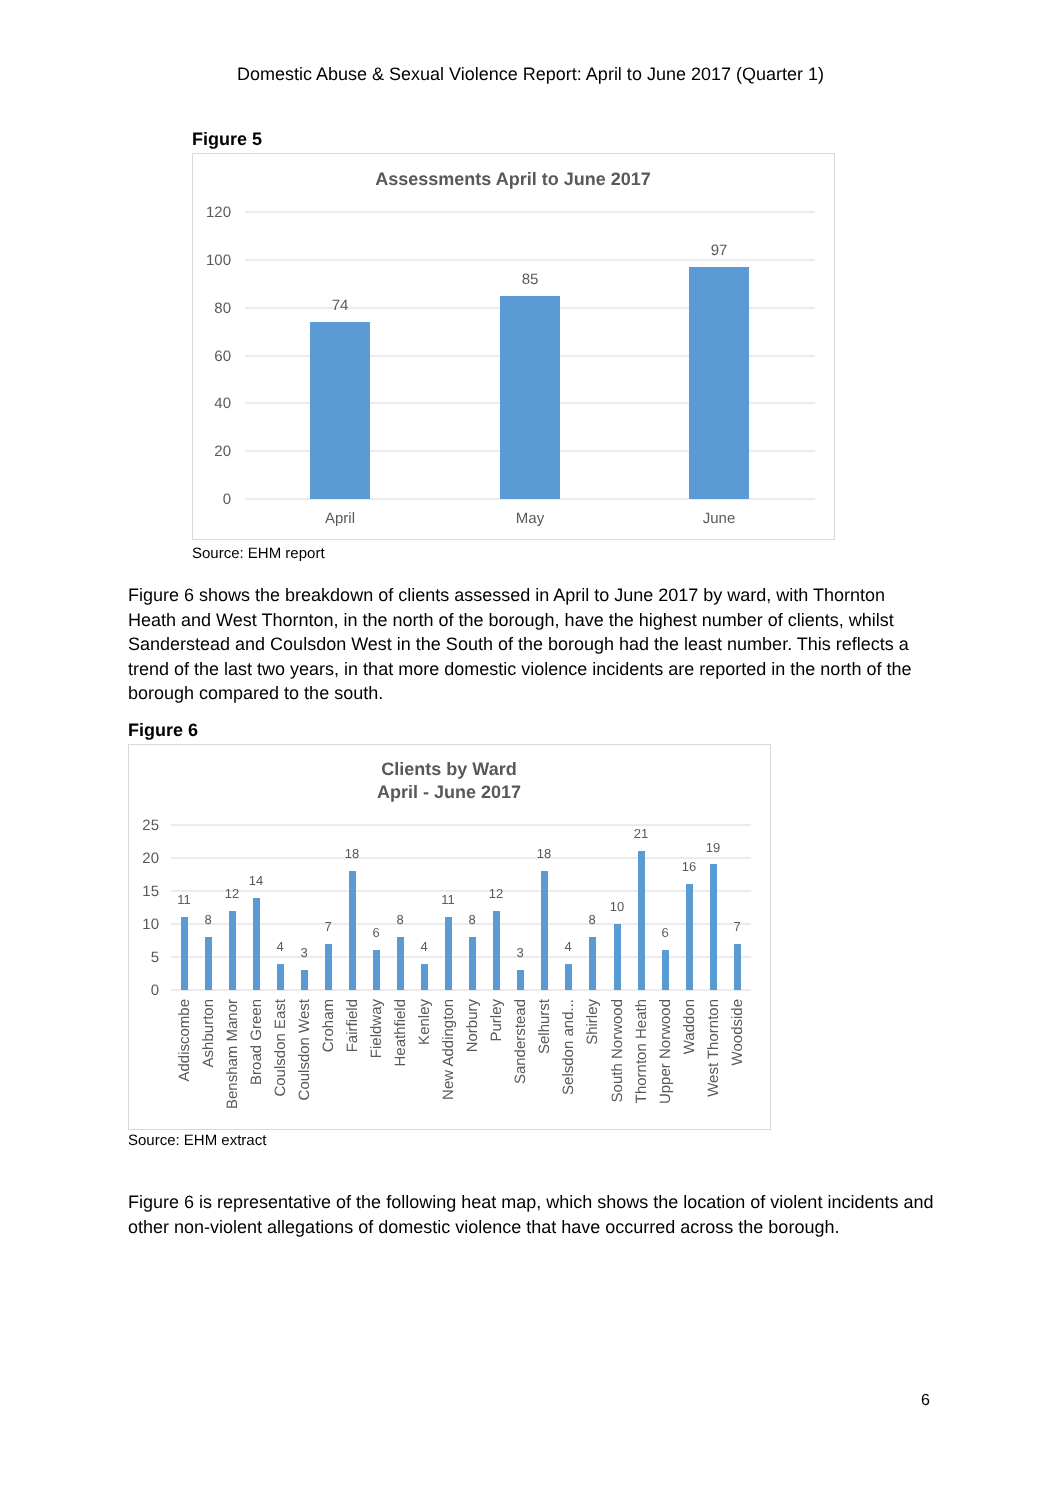Domestic Abuse & Sexual Violence Report: April to June 2017 (Quarter 1)
Figure 5
Assessments April to June 2017
120
100
80
60
40
20
0
74
85
97
April
May
June
Source: EHM report
Figure 6 shows the breakdown of clients assessed in April to June 2017 by ward, with Thornton Heath and West Thornton, in the north of the borough, have the highest number of clients, whilst Sanderstead and Coulsdon West in the South of the borough had the least number. This reflects a trend of the last two years, in that more domestic violence incidents are reported in the north of the borough compared to the south.
Figure 6
Clients by Ward
April - June 2017
25
20
15
10
5
0
11
8
12
14
4
3
7
18
6
8
4
11
8
12
3
18
4
8
10
21
6
16
19
7
Addiscombe
Ashburton
Bensham Manor
Broad Green
Coulsdon East
Coulsdon West
Croham
Fairfield
Fieldway
Heathfield
Kenley
New Addington
Norbury
Purley
Sanderstead
Selhurst
Selsdon and...
Shirley
South Norwood
Thornton Heath
Upper Norwood
Waddon
West Thornton
Woodside
Source: EHM extract
Figure 6 is representative of the following heat map, which shows the location of violent incidents and other non-violent allegations of domestic violence that have occurred across the borough.
6